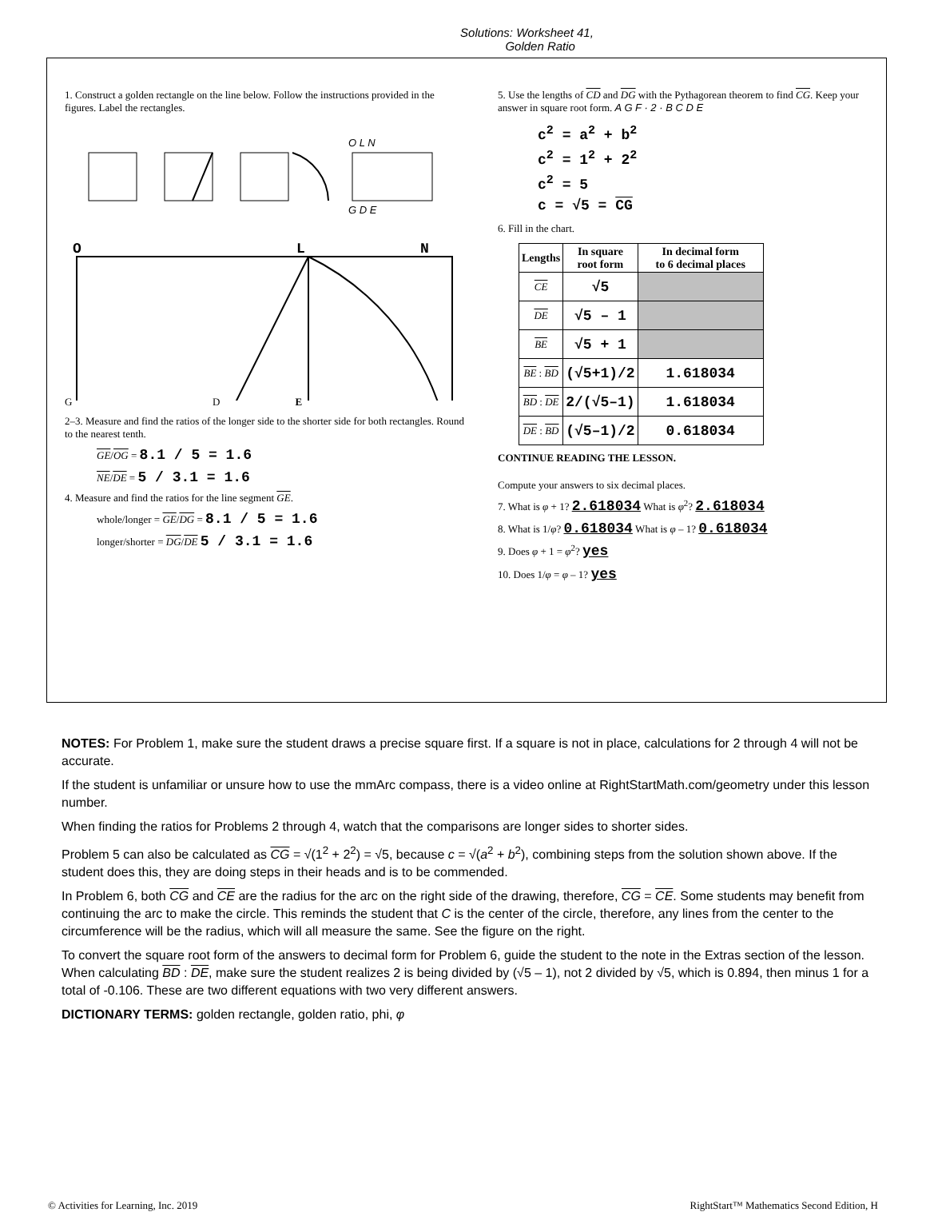Solutions: Worksheet 41,
Golden Ratio
1. Construct a golden rectangle on the line below. Follow the instructions provided in the figures. Label the rectangles.
O L N
G D E
O
L
N
G D E
2–3. Measure and find the ratios of the longer side to the shorter side for both rectangles. Round to the nearest tenth.
GE/OG = 8.1 / 5 = 1.6
NE/DE = 5 / 3.1 = 1.6
4. Measure and find the ratios for the line segment GE.
whole/longer = GE/DG = 8.1 / 5 = 1.6
longer/shorter = DG/DE 5 / 3.1 = 1.6
5. Use the lengths of CD and DG with the Pythagorean theorem to find CG. Keep your answer in square root form. A G F · 2 · B C D E
c<sup>2</sup> = a<sup>2</sup> + b<sup>2</sup>
c<sup>2</sup> = 1<sup>2</sup> + 2<sup>2</sup>
c<sup>2</sup> = 5
c = √5 = CG
6. Fill in the chart.
| Lengths | In square root form | In decimal form to 6 decimal places |
| --- | --- | --- |
| CE | √5 | |
| DE | √5 – 1 | |
| BE | √5 + 1 | |
| BE : BD | (√5+1)/2 | 1.618034 |
| BD : DE | 2/(√5–1) | 1.618034 |
| DE : BD | (√5–1)/2 | 0.618034 |
CONTINUE READING THE LESSON.
Compute your answers to six decimal places.
7. What is φ + 1? 2.618034 What is φ<sup>2</sup>? 2.618034
8. What is 1/φ? 0.618034 What is φ – 1? 0.618034
9. Does φ + 1 = φ<sup>2</sup>? yes
10. Does 1/φ = φ – 1? yes
NOTES: For Problem 1, make sure the student draws a precise square first. If a square is not in place, calculations for 2 through 4 will not be accurate.
If the student is unfamiliar or unsure how to use the mmArc compass, there is a video online at RightStartMath.com/geometry under this lesson number.
When finding the ratios for Problems 2 through 4, watch that the comparisons are longer sides to shorter sides.
Problem 5 can also be calculated as CG = √(1<sup>2</sup> + 2<sup>2</sup>) = √5, because c = √(a<sup>2</sup> + b<sup>2</sup>), combining steps from the solution shown above. If the student does this, they are doing steps in their heads and is to be commended.
In Problem 6, both CG and CE are the radius for the arc on the right side of the drawing, therefore, CG = CE. Some students may benefit from continuing the arc to make the circle. This reminds the student that C is the center of the circle, therefore, any lines from the center to the circumference will be the radius, which will all measure the same. See the figure on the right.
To convert the square root form of the answers to decimal form for Problem 6, guide the student to the note in the Extras section of the lesson. When calculating BD : DE, make sure the student realizes 2 is being divided by (√5 – 1), not 2 divided by √5, which is 0.894, then minus 1 for a total of -0.106. These are two different equations with two very different answers.
DICTIONARY TERMS: golden rectangle, golden ratio, phi, φ
© Activities for Learning, Inc. 2019 RightStart™ Mathematics Second Edition, H